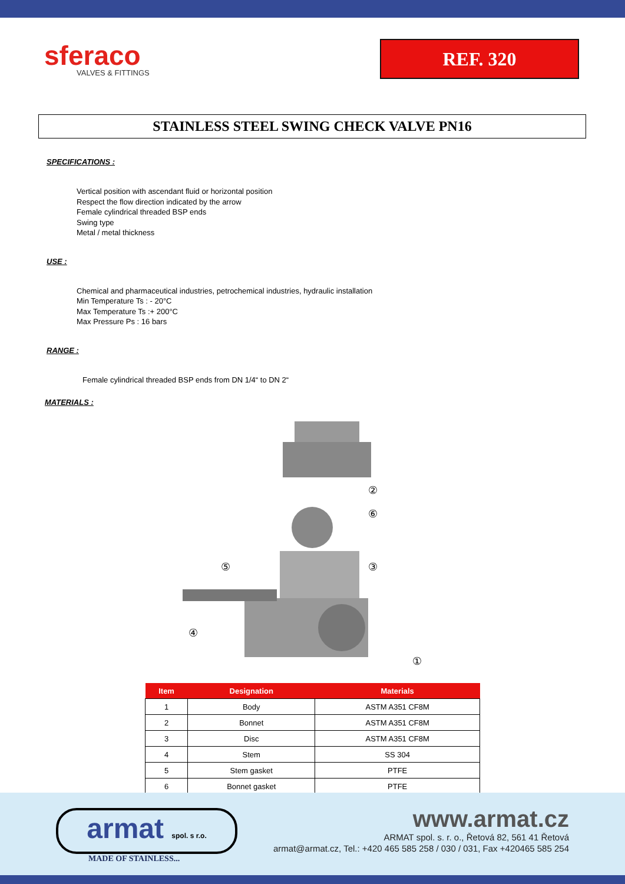sferaco
VALVES & FITTINGS
REF. 320
STAINLESS STEEL SWING CHECK VALVE PN16
SPECIFICATIONS :
Vertical position with ascendant fluid or horizontal position
Respect the flow direction indicated by the arrow
Female cylindrical threaded BSP ends
Swing type
Metal / metal thickness
USE :
Chemical and pharmaceutical industries, petrochemical industries, hydraulic installation
Min Temperature Ts : - 20°C
Max Temperature Ts :+ 200°C
Max Pressure Ps : 16 bars
RANGE :
Female cylindrical threaded BSP ends from DN 1/4“ to DN 2“
MATERIALS :
②
⑥
③
⑤
④
①
| Item | Designation | Materials |
| --- | --- | --- |
| 1 | Body | ASTM A351 CF8M |
| 2 | Bonnet | ASTM A351 CF8M |
| 3 | Disc | ASTM A351 CF8M |
| 4 | Stem | SS 304 |
| 5 | Stem gasket | PTFE |
| 6 | Bonnet gasket | PTFE |
armat spol. s r.o.
MADE OF STAINLESS...
www.armat.cz
ARMAT spol. s. r. o., Řetová 82, 561 41 Řetová
armat@armat.cz, Tel.: +420 465 585 258 / 030 / 031, Fax +420465 585 254